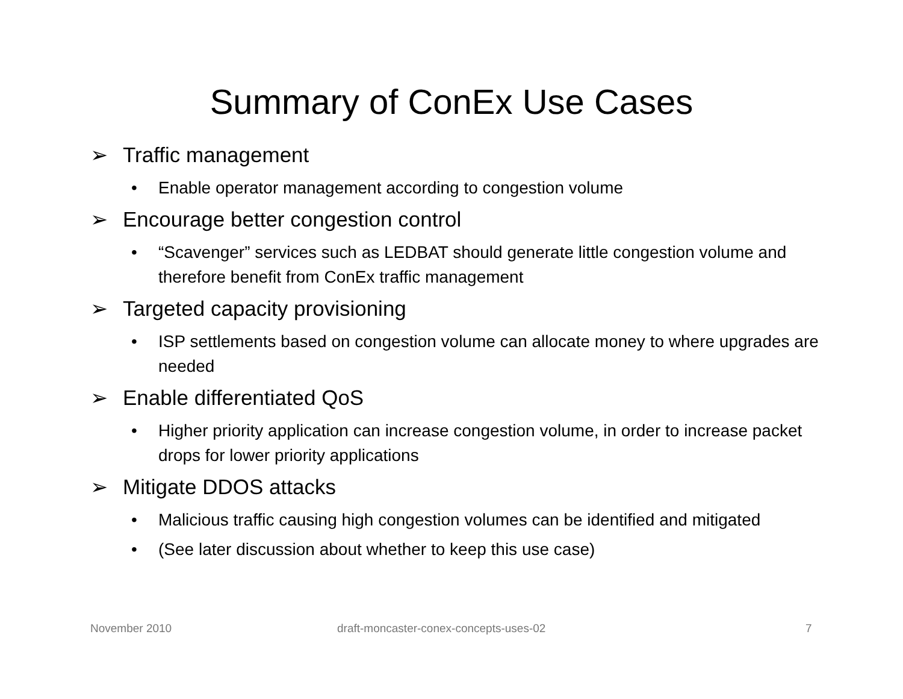Summary of ConEx Use Cases
➢ Traffic management
• Enable operator management according to congestion volume
➢ Encourage better congestion control
• “Scavenger” services such as LEDBAT should generate little congestion volume and therefore benefit from ConEx traffic management
➢ Targeted capacity provisioning
• ISP settlements based on congestion volume can allocate money to where upgrades are needed
➢ Enable differentiated QoS
• Higher priority application can increase congestion volume, in order to increase packet drops for lower priority applications
➢ Mitigate DDOS attacks
• Malicious traffic causing high congestion volumes can be identified and mitigated
• (See later discussion about whether to keep this use case)
November 2010
draft-moncaster-conex-concepts-uses-02
7